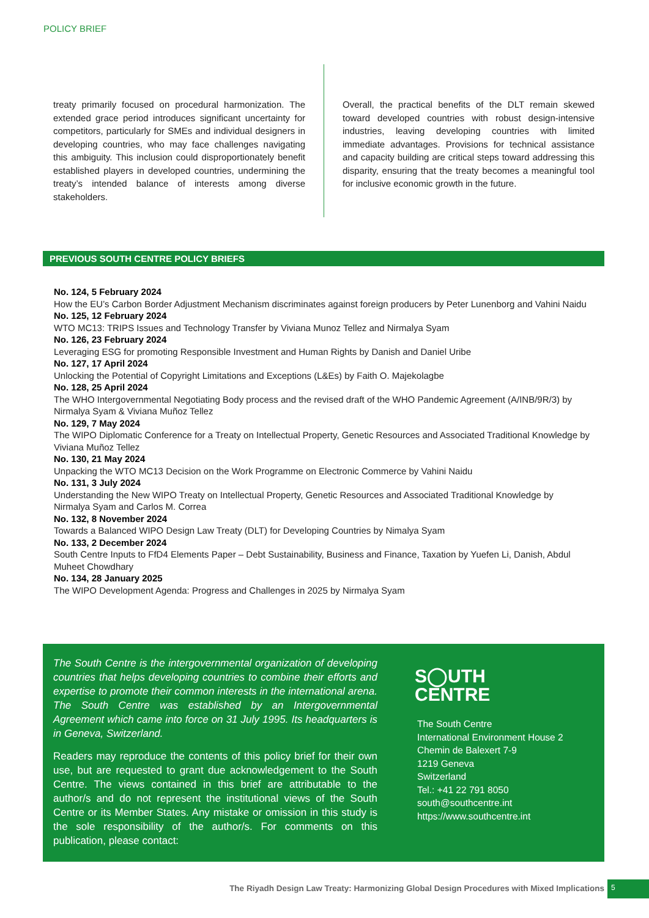POLICY BRIEF
treaty primarily focused on procedural harmonization. The extended grace period introduces significant uncertainty for competitors, particularly for SMEs and individual designers in developing countries, who may face challenges navigating this ambiguity. This inclusion could disproportionately benefit established players in developed countries, undermining the treaty’s intended balance of interests among diverse stakeholders.
Overall, the practical benefits of the DLT remain skewed toward developed countries with robust design-intensive industries, leaving developing countries with limited immediate advantages. Provisions for technical assistance and capacity building are critical steps toward addressing this disparity, ensuring that the treaty becomes a meaningful tool for inclusive economic growth in the future.
PREVIOUS SOUTH CENTRE POLICY BRIEFS
No. 124, 5 February 2024
How the EU’s Carbon Border Adjustment Mechanism discriminates against foreign producers by Peter Lunenborg and Vahini Naidu
No. 125, 12 February 2024
WTO MC13: TRIPS Issues and Technology Transfer by Viviana Munoz Tellez and Nirmalya Syam
No. 126, 23 February 2024
Leveraging ESG for promoting Responsible Investment and Human Rights by Danish and Daniel Uribe
No. 127, 17 April 2024
Unlocking the Potential of Copyright Limitations and Exceptions (L&Es) by Faith O. Majekolagbe
No. 128, 25 April 2024
The WHO Intergovernmental Negotiating Body process and the revised draft of the WHO Pandemic Agreement (A/INB/9R/3) by Nirmalya Syam & Viviana Muñoz Tellez
No. 129, 7 May 2024
The WIPO Diplomatic Conference for a Treaty on Intellectual Property, Genetic Resources and Associated Traditional Knowledge by Viviana Muñoz Tellez
No. 130, 21 May 2024
Unpacking the WTO MC13 Decision on the Work Programme on Electronic Commerce by Vahini Naidu
No. 131, 3 July 2024
Understanding the New WIPO Treaty on Intellectual Property, Genetic Resources and Associated Traditional Knowledge by Nirmalya Syam and Carlos M. Correa
No. 132, 8 November 2024
Towards a Balanced WIPO Design Law Treaty (DLT) for Developing Countries by Nimalya Syam
No. 133, 2 December 2024
South Centre Inputs to FfD4 Elements Paper – Debt Sustainability, Business and Finance, Taxation by Yuefen Li, Danish, Abdul Muheet Chowdhary
No. 134, 28 January 2025
The WIPO Development Agenda: Progress and Challenges in 2025 by Nirmalya Syam
The South Centre is the intergovernmental organization of developing countries that helps developing countries to combine their efforts and expertise to promote their common interests in the international arena. The South Centre was established by an Intergovernmental Agreement which came into force on 31 July 1995. Its headquarters is in Geneva, Switzerland.
Readers may reproduce the contents of this policy brief for their own use, but are requested to grant due acknowledgement to the South Centre. The views contained in this brief are attributable to the author/s and do not represent the institutional views of the South Centre or its Member States. Any mistake or omission in this study is the sole responsibility of the author/s. For comments on this publication, please contact:
S◯UTH
CENTRE
The South Centre
International Environment House 2
Chemin de Balexert 7-9
1219 Geneva
Switzerland
Tel.: +41 22 791 8050
south@southcentre.int
https://www.southcentre.int
The Riyadh Design Law Treaty: Harmonizing Global Design Procedures with Mixed Implications
5